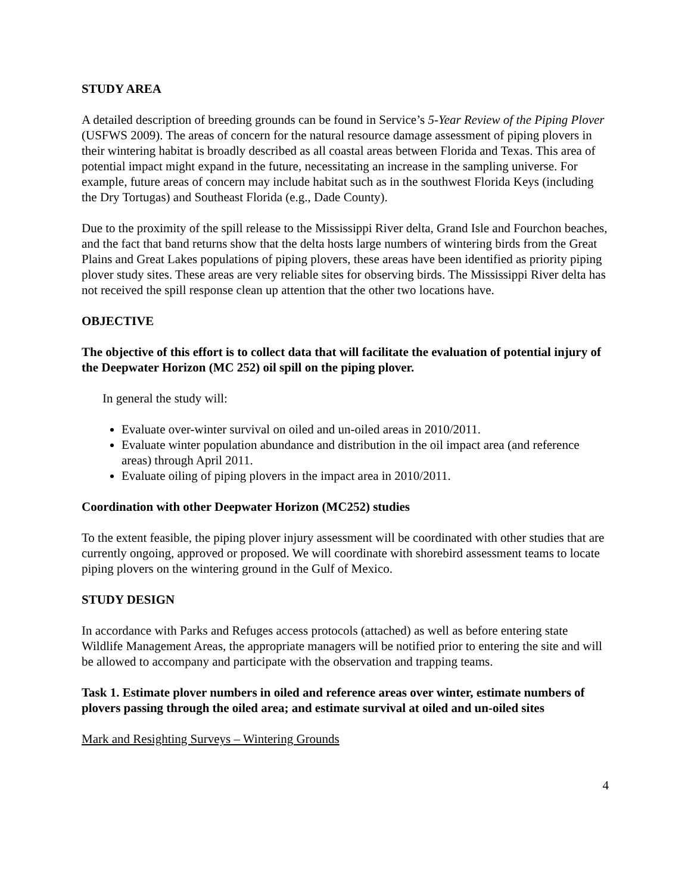STUDY AREA
A detailed description of breeding grounds can be found in Service’s 5-Year Review of the Piping Plover (USFWS 2009). The areas of concern for the natural resource damage assessment of piping plovers in their wintering habitat is broadly described as all coastal areas between Florida and Texas. This area of potential impact might expand in the future, necessitating an increase in the sampling universe. For example, future areas of concern may include habitat such as in the southwest Florida Keys (including the Dry Tortugas) and Southeast Florida (e.g., Dade County).
Due to the proximity of the spill release to the Mississippi River delta, Grand Isle and Fourchon beaches, and the fact that band returns show that the delta hosts large numbers of wintering birds from the Great Plains and Great Lakes populations of piping plovers, these areas have been identified as priority piping plover study sites. These areas are very reliable sites for observing birds. The Mississippi River delta has not received the spill response clean up attention that the other two locations have.
OBJECTIVE
The objective of this effort is to collect data that will facilitate the evaluation of potential injury of the Deepwater Horizon (MC 252) oil spill on the piping plover.
In general the study will:
Evaluate over-winter survival on oiled and un-oiled areas in 2010/2011.
Evaluate winter population abundance and distribution in the oil impact area (and reference areas) through April 2011.
Evaluate oiling of piping plovers in the impact area in 2010/2011.
Coordination with other Deepwater Horizon (MC252) studies
To the extent feasible, the piping plover injury assessment will be coordinated with other studies that are currently ongoing, approved or proposed. We will coordinate with shorebird assessment teams to locate piping plovers on the wintering ground in the Gulf of Mexico.
STUDY DESIGN
In accordance with Parks and Refuges access protocols (attached) as well as before entering state Wildlife Management Areas, the appropriate managers will be notified prior to entering the site and will be allowed to accompany and participate with the observation and trapping teams.
Task 1. Estimate plover numbers in oiled and reference areas over winter, estimate numbers of plovers passing through the oiled area; and estimate survival at oiled and un-oiled sites
Mark and Resighting Surveys – Wintering Grounds
4